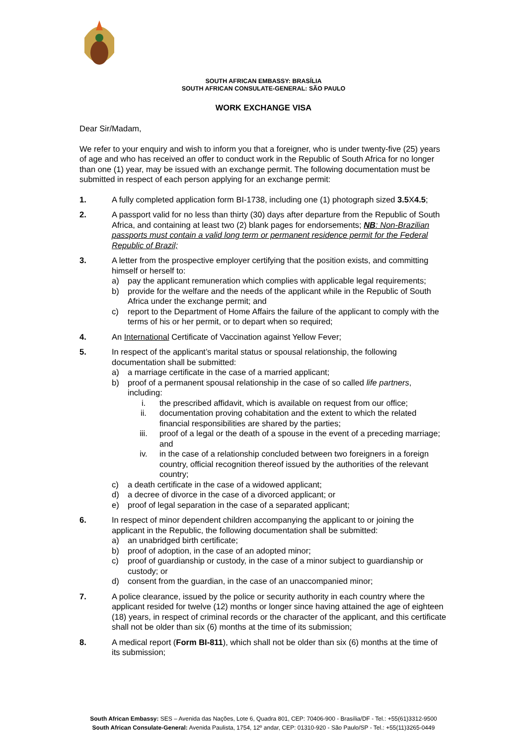SOUTH AFRICAN EMBASSY: BRASÍLIA
SOUTH AFRICAN CONSULATE-GENERAL: SÃO PAULO
WORK EXCHANGE VISA
Dear Sir/Madam,
We refer to your enquiry and wish to inform you that a foreigner, who is under twenty-five (25) years of age and who has received an offer to conduct work in the Republic of South Africa for no longer than one (1) year, may be issued with an exchange permit. The following documentation must be submitted in respect of each person applying for an exchange permit:
1. A fully completed application form BI-1738, including one (1) photograph sized 3.5 X4.5;
2. A passport valid for no less than thirty (30) days after departure from the Republic of South Africa, and containing at least two (2) blank pages for endorsements; NB: Non-Brazilian passports must contain a valid long term or permanent residence permit for the Federal Republic of Brazil;
3. A letter from the prospective employer certifying that the position exists, and committing himself or herself to:
a) pay the applicant remuneration which complies with applicable legal requirements;
b) provide for the welfare and the needs of the applicant while in the Republic of South Africa under the exchange permit; and
c) report to the Department of Home Affairs the failure of the applicant to comply with the terms of his or her permit, or to depart when so required;
4. An International Certificate of Vaccination against Yellow Fever;
5. In respect of the applicant’s marital status or spousal relationship, the following documentation shall be submitted:
a) a marriage certificate in the case of a married applicant;
b) proof of a permanent spousal relationship in the case of so called life partners, including:
i. the prescribed affidavit, which is available on request from our office;
ii. documentation proving cohabitation and the extent to which the related financial responsibilities are shared by the parties;
iii. proof of a legal or the death of a spouse in the event of a preceding marriage; and
iv. in the case of a relationship concluded between two foreigners in a foreign country, official recognition thereof issued by the authorities of the relevant country;
c) a death certificate in the case of a widowed applicant;
d) a decree of divorce in the case of a divorced applicant; or
e) proof of legal separation in the case of a separated applicant;
6. In respect of minor dependent children accompanying the applicant to or joining the applicant in the Republic, the following documentation shall be submitted:
a) an unabridged birth certificate;
b) proof of adoption, in the case of an adopted minor;
c) proof of guardianship or custody, in the case of a minor subject to guardianship or custody; or
d) consent from the guardian, in the case of an unaccompanied minor;
7. A police clearance, issued by the police or security authority in each country where the applicant resided for twelve (12) months or longer since having attained the age of eighteen (18) years, in respect of criminal records or the character of the applicant, and this certificate shall not be older than six (6) months at the time of its submission;
8. A medical report (Form BI-811), which shall not be older than six (6) months at the time of its submission;
South African Embassy: SES – Avenida das Nações, Lote 6, Quadra 801, CEP: 70406-900 - Brasília/DF - Tel.: +55(61)3312-9500
South African Consulate-General: Avenida Paulista, 1754, 12º andar, CEP: 01310-920 - São Paulo/SP - Tel.: +55(11)3265-0449